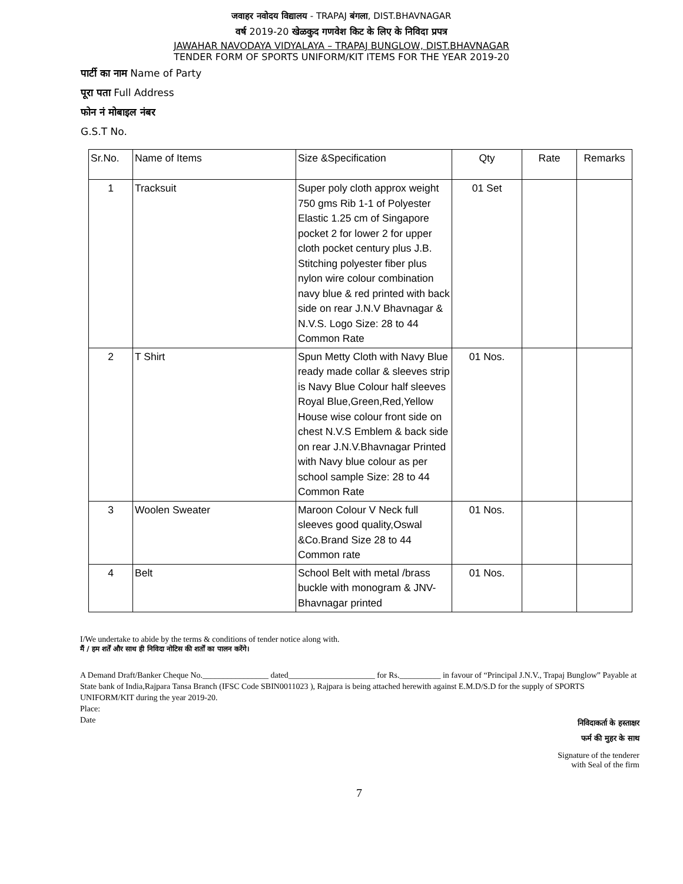जवाहर नवोदय विद्यालय - TRAPAJ बंगला, DIST.BHAVNAGAR
वर्ष 2019-20 खेळकुद गणवेश किट के लिए के निविदा प्रपत्र
JAWAHAR NAVODAYA VIDYALAYA – TRAPAJ BUNGLOW, DIST.BHAVNAGAR
TENDER FORM OF SPORTS UNIFORM/KIT ITEMS FOR THE YEAR 2019-20
पार्टी का नाम Name of Party
पूरा पता Full Address
फोन नं मोबाइल नंबर
G.S.T No.
| Sr.No. | Name of Items | Size &Specification | Qty | Rate | Remarks |
| --- | --- | --- | --- | --- | --- |
| 1 | Tracksuit | Super poly cloth approx weight 750 gms Rib 1-1 of Polyester Elastic 1.25 cm of Singapore pocket 2 for lower 2 for upper cloth pocket century plus J.B. Stitching polyester fiber plus nylon wire colour combination navy blue & red printed with back side on rear J.N.V Bhavnagar & N.V.S. Logo Size: 28 to 44 Common Rate | 01 Set | | |
| 2 | T Shirt | Spun Metty Cloth with Navy Blue ready made collar & sleeves strip is Navy Blue Colour half sleeves Royal Blue,Green,Red,Yellow House wise colour front side on chest N.V.S Emblem & back side on rear J.N.V.Bhavnagar Printed with Navy blue colour as per school sample Size: 28 to 44 Common Rate | 01 Nos. | | |
| 3 | Woolen Sweater | Maroon Colour V Neck full sleeves good quality,Oswal &Co.Brand Size 28 to 44 Common rate | 01 Nos. | | |
| 4 | Belt | School Belt with metal /brass buckle with monogram & JNV-Bhavnagar printed | 01 Nos. | | |
I/We undertake to abide by the terms & conditions of tender notice along with.
मैं / हम शर्तें और साथ ही निविदा नोटिस की शर्तों का पालन करेंगे।
A Demand Draft/Banker Cheque No.________________ dated_____________________ for Rs.__________ in favour of “Principal J.N.V., Trapaj Bunglow” Payable at State bank of India,Rajpara Tansa Branch (IFSC Code SBIN0011023 ), Rajpara is being attached herewith against E.M.D/S.D for the supply of SPORTS UNIFORM/KIT during the year 2019-20.
Place:
Date निविदाकर्ता के हस्ताक्षर
फर्म की मुहर के साथ
Signature of the tenderer
with Seal of the firm
7